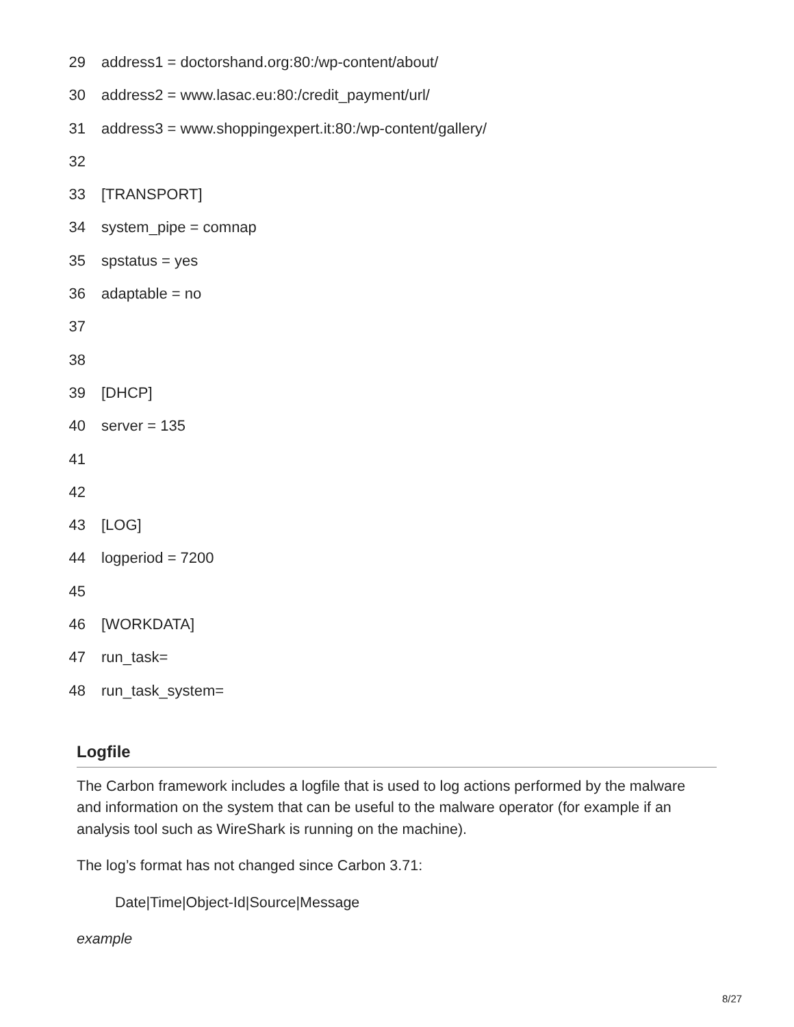29 address1 = doctorshand.org:80:/wp-content/about/
30 address2 = www.lasac.eu:80:/credit_payment/url/
31 address3 = www.shoppingexpert.it:80:/wp-content/gallery/
32
33 [TRANSPORT]
34 system_pipe = comnap
35 spstatus = yes
36 adaptable = no
37
38
39 [DHCP]
40 server = 135
41
42
43 [LOG]
44 logperiod = 7200
45
46 [WORKDATA]
47 run_task=
48 run_task_system=
Logfile
The Carbon framework includes a logfile that is used to log actions performed by the malware and information on the system that can be useful to the malware operator (for example if an analysis tool such as WireShark is running on the machine).
The log’s format has not changed since Carbon 3.71:
Date|Time|Object-Id|Source|Message
example
8/27